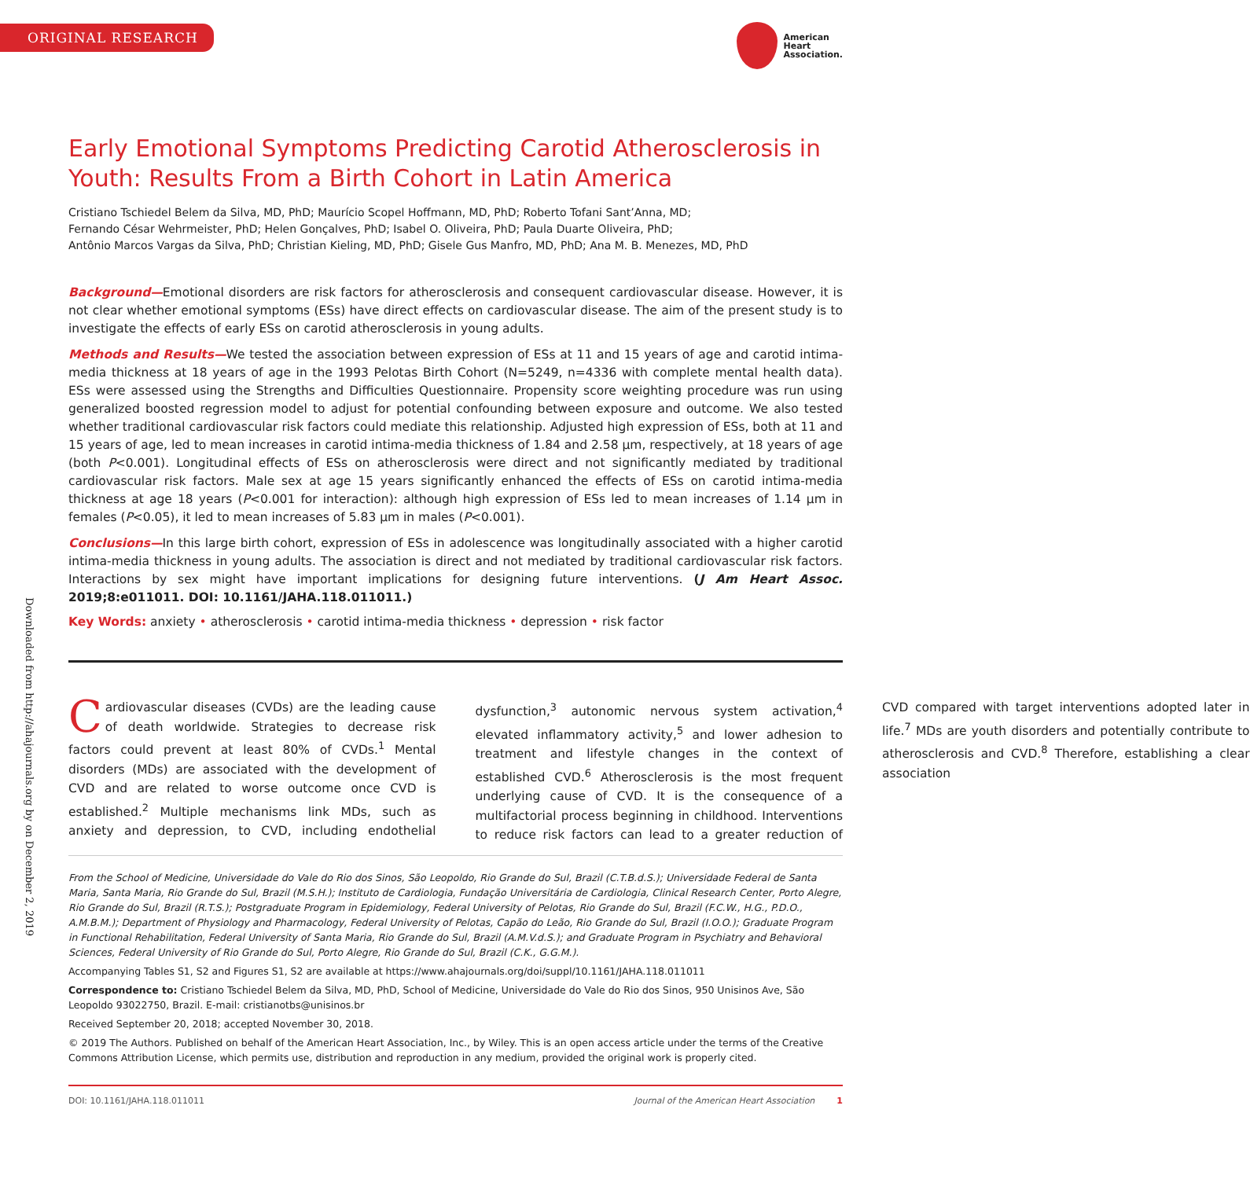ORIGINAL RESEARCH
American
Heart
Association.
Downloaded from http://ahajournals.org by on December 2, 2019
Early Emotional Symptoms Predicting Carotid Atherosclerosis in Youth: Results From a Birth Cohort in Latin America
Cristiano Tschiedel Belem da Silva, MD, PhD; Maurício Scopel Hoffmann, MD, PhD; Roberto Tofani Sant’Anna, MD;
Fernando César Wehrmeister, PhD; Helen Gonçalves, PhD; Isabel O. Oliveira, PhD; Paula Duarte Oliveira, PhD;
Antônio Marcos Vargas da Silva, PhD; Christian Kieling, MD, PhD; Gisele Gus Manfro, MD, PhD; Ana M. B. Menezes, MD, PhD
Background—Emotional disorders are risk factors for atherosclerosis and consequent cardiovascular disease. However, it is not clear whether emotional symptoms (ESs) have direct effects on cardiovascular disease. The aim of the present study is to investigate the effects of early ESs on carotid atherosclerosis in young adults.
Methods and Results—We tested the association between expression of ESs at 11 and 15 years of age and carotid intima-media thickness at 18 years of age in the 1993 Pelotas Birth Cohort (N=5249, n=4336 with complete mental health data). ESs were assessed using the Strengths and Difficulties Questionnaire. Propensity score weighting procedure was run using generalized boosted regression model to adjust for potential confounding between exposure and outcome. We also tested whether traditional cardiovascular risk factors could mediate this relationship. Adjusted high expression of ESs, both at 11 and 15 years of age, led to mean increases in carotid intima-media thickness of 1.84 and 2.58 μm, respectively, at 18 years of age (both P<0.001). Longitudinal effects of ESs on atherosclerosis were direct and not significantly mediated by traditional cardiovascular risk factors. Male sex at age 15 years significantly enhanced the effects of ESs on carotid intima-media thickness at age 18 years (P<0.001 for interaction): although high expression of ESs led to mean increases of 1.14 μm in females (P<0.05), it led to mean increases of 5.83 μm in males (P<0.001).
Conclusions—In this large birth cohort, expression of ESs in adolescence was longitudinally associated with a higher carotid intima-media thickness in young adults. The association is direct and not mediated by traditional cardiovascular risk factors. Interactions by sex might have important implications for designing future interventions. (J Am Heart Assoc. 2019;8:e011011. DOI: 10.1161/JAHA.118.011011.)
Key Words: anxiety • atherosclerosis • carotid intima-media thickness • depression • risk factor
Cardiovascular diseases (CVDs) are the leading cause of death worldwide. Strategies to decrease risk factors could prevent at least 80% of CVDs.<sup>1</sup> Mental disorders (MDs) are associated with the development of CVD and are related to worse outcome once CVD is established.<sup>2</sup> Multiple mechanisms link MDs, such as anxiety and depression, to CVD, including endothelial dysfunction,<sup>3</sup> autonomic nervous system activation,<sup>4</sup> elevated inflammatory activity,<sup>5</sup> and lower adhesion to treatment and lifestyle changes in the context of established CVD.<sup>6</sup> Atherosclerosis is the most frequent underlying cause of CVD. It is the consequence of a multifactorial process beginning in childhood. Interventions to reduce risk factors can lead to a greater reduction of CVD compared with target interventions adopted later in life.<sup>7</sup> MDs are youth disorders and potentially contribute to atherosclerosis and CVD.<sup>8</sup> Therefore, establishing a clear association
From the School of Medicine, Universidade do Vale do Rio dos Sinos, São Leopoldo, Rio Grande do Sul, Brazil (C.T.B.d.S.); Universidade Federal de Santa Maria, Santa Maria, Rio Grande do Sul, Brazil (M.S.H.); Instituto de Cardiologia, Fundação Universitária de Cardiologia, Clinical Research Center, Porto Alegre, Rio Grande do Sul, Brazil (R.T.S.); Postgraduate Program in Epidemiology, Federal University of Pelotas, Rio Grande do Sul, Brazil (F.C.W., H.G., P.D.O., A.M.B.M.); Department of Physiology and Pharmacology, Federal University of Pelotas, Capão do Leão, Rio Grande do Sul, Brazil (I.O.O.); Graduate Program in Functional Rehabilitation, Federal University of Santa Maria, Rio Grande do Sul, Brazil (A.M.V.d.S.); and Graduate Program in Psychiatry and Behavioral Sciences, Federal University of Rio Grande do Sul, Porto Alegre, Rio Grande do Sul, Brazil (C.K., G.G.M.).
Accompanying Tables S1, S2 and Figures S1, S2 are available at https://www.ahajournals.org/doi/suppl/10.1161/JAHA.118.011011
Correspondence to: Cristiano Tschiedel Belem da Silva, MD, PhD, School of Medicine, Universidade do Vale do Rio dos Sinos, 950 Unisinos Ave, São Leopoldo 93022750, Brazil. E-mail: cristianotbs@unisinos.br
Received September 20, 2018; accepted November 30, 2018.
© 2019 The Authors. Published on behalf of the American Heart Association, Inc., by Wiley. This is an open access article under the terms of the Creative Commons Attribution License, which permits use, distribution and reproduction in any medium, provided the original work is properly cited.
DOI: 10.1161/JAHA.118.011011 Journal of the American Heart Association 1